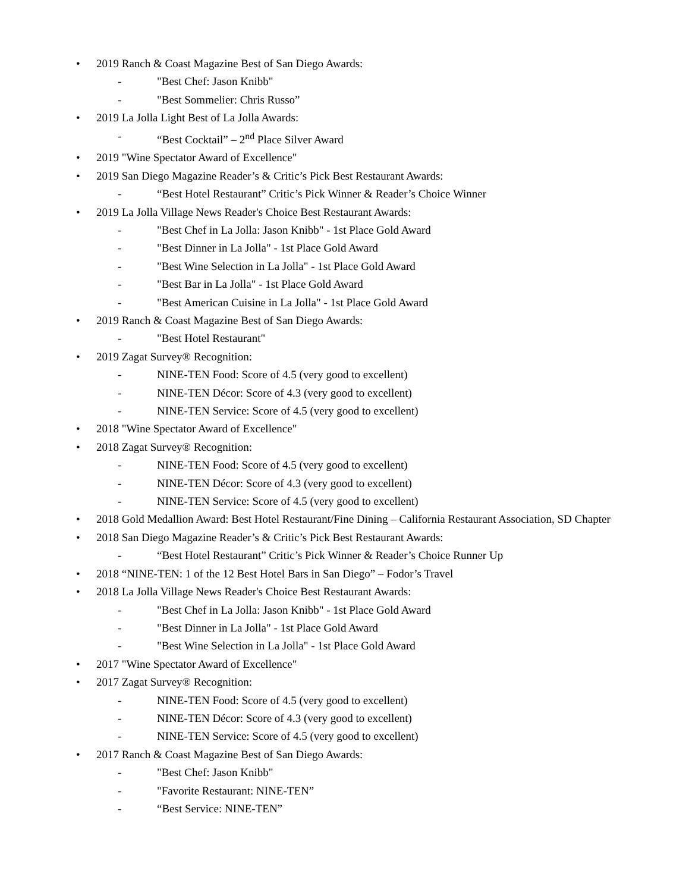• 2019 Ranch & Coast Magazine Best of San Diego Awards:
- "Best Chef: Jason Knibb"
- "Best Sommelier: Chris Russo”
• 2019 La Jolla Light Best of La Jolla Awards:
- “Best Cocktail” – 2<sup>nd</sup> Place Silver Award
• 2019 "Wine Spectator Award of Excellence"
• 2019 San Diego Magazine Reader’s & Critic’s Pick Best Restaurant Awards:
- “Best Hotel Restaurant” Critic’s Pick Winner & Reader’s Choice Winner
• 2019 La Jolla Village News Reader's Choice Best Restaurant Awards:
- "Best Chef in La Jolla: Jason Knibb" - 1st Place Gold Award
- "Best Dinner in La Jolla" - 1st Place Gold Award
- "Best Wine Selection in La Jolla" - 1st Place Gold Award
- "Best Bar in La Jolla" - 1st Place Gold Award
- "Best American Cuisine in La Jolla" - 1st Place Gold Award
• 2019 Ranch & Coast Magazine Best of San Diego Awards:
- "Best Hotel Restaurant"
• 2019 Zagat Survey® Recognition:
- NINE-TEN Food: Score of 4.5 (very good to excellent)
- NINE-TEN Décor: Score of 4.3 (very good to excellent)
- NINE-TEN Service: Score of 4.5 (very good to excellent)
• 2018 "Wine Spectator Award of Excellence"
• 2018 Zagat Survey® Recognition:
- NINE-TEN Food: Score of 4.5 (very good to excellent)
- NINE-TEN Décor: Score of 4.3 (very good to excellent)
- NINE-TEN Service: Score of 4.5 (very good to excellent)
• 2018 Gold Medallion Award: Best Hotel Restaurant/Fine Dining – California Restaurant Association, SD Chapter
• 2018 San Diego Magazine Reader’s & Critic’s Pick Best Restaurant Awards:
- “Best Hotel Restaurant” Critic’s Pick Winner & Reader’s Choice Runner Up
• 2018 “NINE-TEN: 1 of the 12 Best Hotel Bars in San Diego” – Fodor’s Travel
• 2018 La Jolla Village News Reader's Choice Best Restaurant Awards:
- "Best Chef in La Jolla: Jason Knibb" - 1st Place Gold Award
- "Best Dinner in La Jolla" - 1st Place Gold Award
- "Best Wine Selection in La Jolla" - 1st Place Gold Award
• 2017 "Wine Spectator Award of Excellence"
• 2017 Zagat Survey® Recognition:
- NINE-TEN Food: Score of 4.5 (very good to excellent)
- NINE-TEN Décor: Score of 4.3 (very good to excellent)
- NINE-TEN Service: Score of 4.5 (very good to excellent)
• 2017 Ranch & Coast Magazine Best of San Diego Awards:
- "Best Chef: Jason Knibb"
- "Favorite Restaurant: NINE-TEN”
- “Best Service: NINE-TEN”